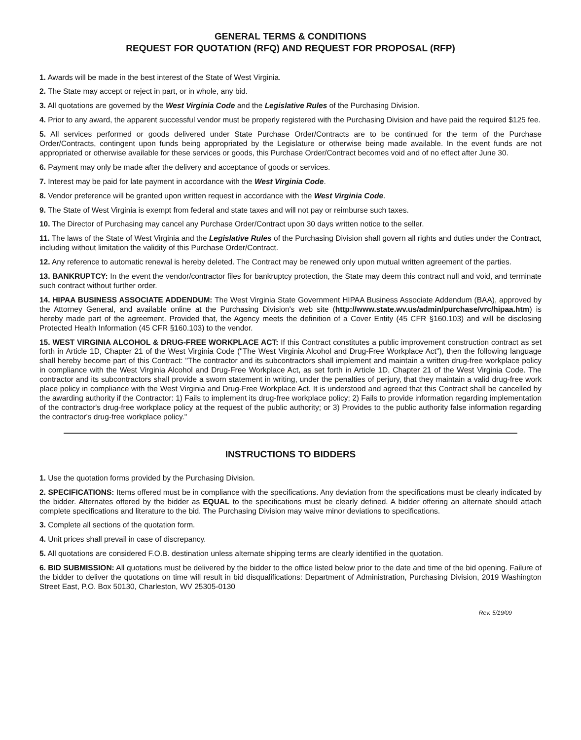GENERAL TERMS & CONDITIONS
REQUEST FOR QUOTATION (RFQ) AND REQUEST FOR PROPOSAL (RFP)
1. Awards will be made in the best interest of the State of West Virginia.
2. The State may accept or reject in part, or in whole, any bid.
3. All quotations are governed by the West Virginia Code and the Legislative Rules of the Purchasing Division.
4. Prior to any award, the apparent successful vendor must be properly registered with the Purchasing Division and have paid the required $125 fee.
5. All services performed or goods delivered under State Purchase Order/Contracts are to be continued for the term of the Purchase Order/Contracts, contingent upon funds being appropriated by the Legislature or otherwise being made available. In the event funds are not appropriated or otherwise available for these services or goods, this Purchase Order/Contract becomes void and of no effect after June 30.
6. Payment may only be made after the delivery and acceptance of goods or services.
7. Interest may be paid for late payment in accordance with the West Virginia Code.
8. Vendor preference will be granted upon written request in accordance with the West Virginia Code.
9. The State of West Virginia is exempt from federal and state taxes and will not pay or reimburse such taxes.
10. The Director of Purchasing may cancel any Purchase Order/Contract upon 30 days written notice to the seller.
11. The laws of the State of West Virginia and the Legislative Rules of the Purchasing Division shall govern all rights and duties under the Contract, including without limitation the validity of this Purchase Order/Contract.
12. Any reference to automatic renewal is hereby deleted. The Contract may be renewed only upon mutual written agreement of the parties.
13. BANKRUPTCY: In the event the vendor/contractor files for bankruptcy protection, the State may deem this contract null and void, and terminate such contract without further order.
14. HIPAA BUSINESS ASSOCIATE ADDENDUM: The West Virginia State Government HIPAA Business Associate Addendum (BAA), approved by the Attorney General, and available online at the Purchasing Division's web site (http://www.state.wv.us/admin/purchase/vrc/hipaa.htm) is hereby made part of the agreement. Provided that, the Agency meets the definition of a Cover Entity (45 CFR §160.103) and will be disclosing Protected Health Information (45 CFR §160.103) to the vendor.
15. WEST VIRGINIA ALCOHOL & DRUG-FREE WORKPLACE ACT: If this Contract constitutes a public improvement construction contract as set forth in Article 1D, Chapter 21 of the West Virginia Code ("The West Virginia Alcohol and Drug-Free Workplace Act"), then the following language shall hereby become part of this Contract: "The contractor and its subcontractors shall implement and maintain a written drug-free workplace policy in compliance with the West Virginia Alcohol and Drug-Free Workplace Act, as set forth in Article 1D, Chapter 21 of the West Virginia Code. The contractor and its subcontractors shall provide a sworn statement in writing, under the penalties of perjury, that they maintain a valid drug-free work place policy in compliance with the West Virginia and Drug-Free Workplace Act. It is understood and agreed that this Contract shall be cancelled by the awarding authority if the Contractor: 1) Fails to implement its drug-free workplace policy; 2) Fails to provide information regarding implementation of the contractor's drug-free workplace policy at the request of the public authority; or 3) Provides to the public authority false information regarding the contractor's drug-free workplace policy."
INSTRUCTIONS TO BIDDERS
1. Use the quotation forms provided by the Purchasing Division.
2. SPECIFICATIONS: Items offered must be in compliance with the specifications. Any deviation from the specifications must be clearly indicated by the bidder. Alternates offered by the bidder as EQUAL to the specifications must be clearly defined. A bidder offering an alternate should attach complete specifications and literature to the bid. The Purchasing Division may waive minor deviations to specifications.
3. Complete all sections of the quotation form.
4. Unit prices shall prevail in case of discrepancy.
5. All quotations are considered F.O.B. destination unless alternate shipping terms are clearly identified in the quotation.
6. BID SUBMISSION: All quotations must be delivered by the bidder to the office listed below prior to the date and time of the bid opening. Failure of the bidder to deliver the quotations on time will result in bid disqualifications: Department of Administration, Purchasing Division, 2019 Washington Street East, P.O. Box 50130, Charleston, WV 25305-0130
Rev. 5/19/09